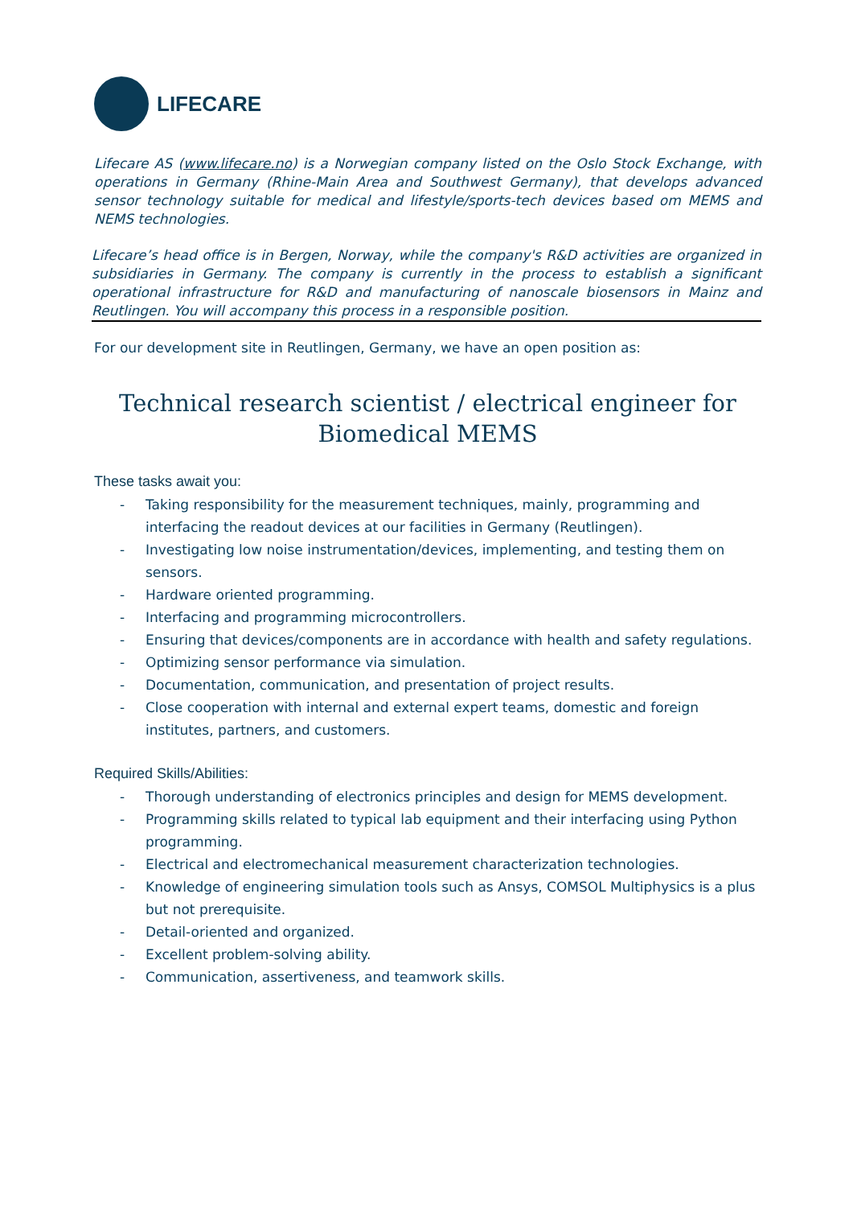LIFECARE
Lifecare AS (www.lifecare.no) is a Norwegian company listed on the Oslo Stock Exchange, with operations in Germany (Rhine-Main Area and Southwest Germany), that develops advanced sensor technology suitable for medical and lifestyle/sports-tech devices based om MEMS and NEMS technologies.
Lifecare’s head office is in Bergen, Norway, while the company's R&D activities are organized in subsidiaries in Germany. The company is currently in the process to establish a significant operational infrastructure for R&D and manufacturing of nanoscale biosensors in Mainz and Reutlingen. You will accompany this process in a responsible position.
For our development site in Reutlingen, Germany, we have an open position as:
Technical research scientist / electrical engineer for Biomedical MEMS
These tasks await you:
- Taking responsibility for the measurement techniques, mainly, programming and interfacing the readout devices at our facilities in Germany (Reutlingen).
- Investigating low noise instrumentation/devices, implementing, and testing them on sensors.
- Hardware oriented programming.
- Interfacing and programming microcontrollers.
- Ensuring that devices/components are in accordance with health and safety regulations.
- Optimizing sensor performance via simulation.
- Documentation, communication, and presentation of project results.
- Close cooperation with internal and external expert teams, domestic and foreign institutes, partners, and customers.
Required Skills/Abilities:
- Thorough understanding of electronics principles and design for MEMS development.
- Programming skills related to typical lab equipment and their interfacing using Python programming.
- Electrical and electromechanical measurement characterization technologies.
- Knowledge of engineering simulation tools such as Ansys, COMSOL Multiphysics is a plus but not prerequisite.
- Detail-oriented and organized.
- Excellent problem-solving ability.
- Communication, assertiveness, and teamwork skills.